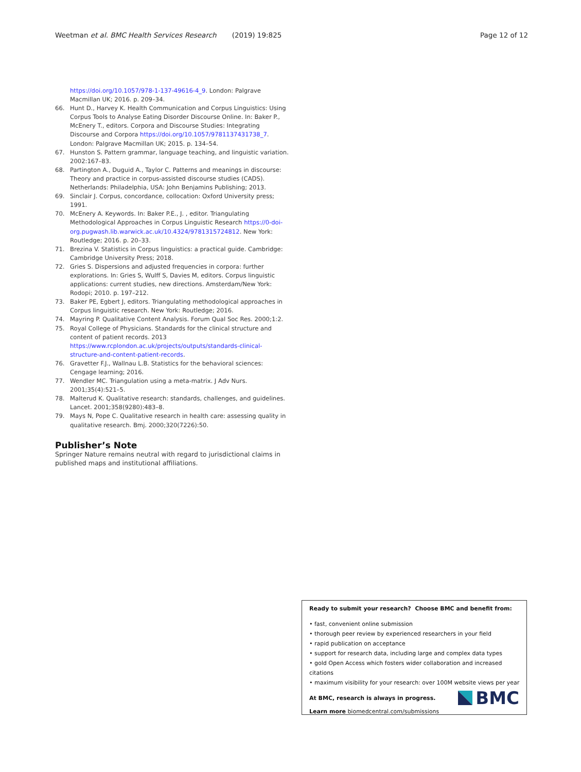Weetman et al. BMC Health Services Research (2019) 19:825 Page 12 of 12
https://doi.org/10.1057/978-1-137-49616-4_9. London: Palgrave Macmillan UK; 2016. p. 209–34.
66. Hunt D., Harvey K. Health Communication and Corpus Linguistics: Using Corpus Tools to Analyse Eating Disorder Discourse Online. In: Baker P., McEnery T., editors. Corpora and Discourse Studies: Integrating Discourse and Corpora https://doi.org/10.1057/9781137431738_7. London: Palgrave Macmillan UK; 2015. p. 134–54.
67. Hunston S. Pattern grammar, language teaching, and linguistic variation. 2002:167–83.
68. Partington A., Duguid A., Taylor C. Patterns and meanings in discourse: Theory and practice in corpus-assisted discourse studies (CADS). Netherlands: Philadelphia, USA: John Benjamins Publishing; 2013.
69. Sinclair J. Corpus, concordance, collocation: Oxford University press; 1991.
70. McEnery A. Keywords. In: Baker P.E., J. , editor. Triangulating Methodological Approaches in Corpus Linguistic Research https://0-doi-org.pugwash.lib.warwick.ac.uk/10.4324/9781315724812. New York: Routledge; 2016. p. 20–33.
71. Brezina V. Statistics in Corpus linguistics: a practical guide. Cambridge: Cambridge University Press; 2018.
72. Gries S. Dispersions and adjusted frequencies in corpora: further explorations. In: Gries S, Wulff S, Davies M, editors. Corpus linguistic applications: current studies, new directions. Amsterdam/New York: Rodopi; 2010. p. 197–212.
73. Baker PE, Egbert J, editors. Triangulating methodological approaches in Corpus linguistic research. New York: Routledge; 2016.
74. Mayring P. Qualitative Content Analysis. Forum Qual Soc Res. 2000;1:2.
75. Royal College of Physicians. Standards for the clinical structure and content of patient records. 2013 https://www.rcplondon.ac.uk/projects/outputs/standards-clinical-structure-and-content-patient-records.
76. Gravetter F.J., Wallnau L.B. Statistics for the behavioral sciences: Cengage learning; 2016.
77. Wendler MC. Triangulation using a meta-matrix. J Adv Nurs. 2001;35(4):521–5.
78. Malterud K. Qualitative research: standards, challenges, and guidelines. Lancet. 2001;358(9280):483–8.
79. Mays N, Pope C. Qualitative research in health care: assessing quality in qualitative research. Bmj. 2000;320(7226):50.
Publisher’s Note
Springer Nature remains neutral with regard to jurisdictional claims in published maps and institutional affiliations.
Ready to submit your research? Choose BMC and benefit from:
• fast, convenient online submission
• thorough peer review by experienced researchers in your field
• rapid publication on acceptance
• support for research data, including large and complex data types
• gold Open Access which fosters wider collaboration and increased citations
• maximum visibility for your research: over 100M website views per year
At BMC, research is always in progress.
Learn more biomedcentral.com/submissions
BMC